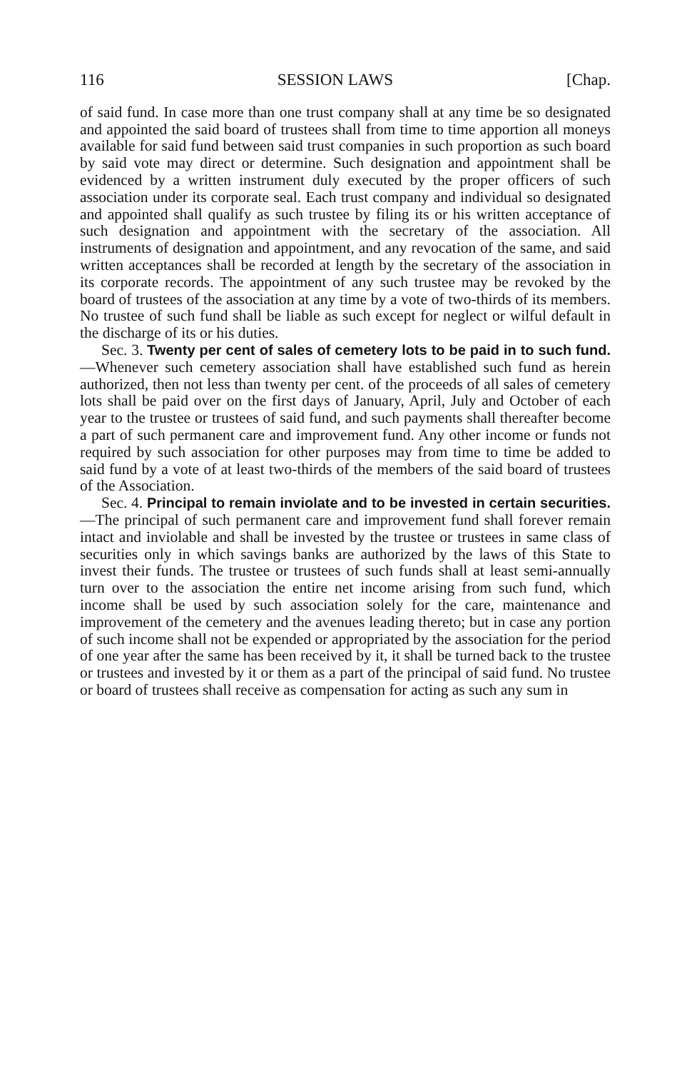116 SESSION LAWS [Chap.
of said fund. In case more than one trust company shall at any time be so designated and appointed the said board of trustees shall from time to time apportion all moneys available for said fund between said trust companies in such proportion as such board by said vote may direct or determine. Such designation and appointment shall be evidenced by a written instrument duly executed by the proper officers of such association under its corporate seal. Each trust company and individual so designated and appointed shall qualify as such trustee by filing its or his written acceptance of such designation and appointment with the secretary of the association. All instruments of designation and appointment, and any revocation of the same, and said written acceptances shall be recorded at length by the secretary of the association in its corporate records. The appointment of any such trustee may be revoked by the board of trustees of the association at any time by a vote of two-thirds of its members. No trustee of such fund shall be liable as such except for neglect or wilful default in the discharge of its or his duties.
Sec. 3. Twenty per cent of sales of cemetery lots to be paid in to such fund.—Whenever such cemetery association shall have established such fund as herein authorized, then not less than twenty per cent. of the proceeds of all sales of cemetery lots shall be paid over on the first days of January, April, July and October of each year to the trustee or trustees of said fund, and such payments shall thereafter become a part of such permanent care and improvement fund. Any other income or funds not required by such association for other purposes may from time to time be added to said fund by a vote of at least two-thirds of the members of the said board of trustees of the Association.
Sec. 4. Principal to remain inviolate and to be invested in certain securities.—The principal of such permanent care and improvement fund shall forever remain intact and inviolable and shall be invested by the trustee or trustees in same class of securities only in which savings banks are authorized by the laws of this State to invest their funds. The trustee or trustees of such funds shall at least semi-annually turn over to the association the entire net income arising from such fund, which income shall be used by such association solely for the care, maintenance and improvement of the cemetery and the avenues leading thereto; but in case any portion of such income shall not be expended or appropriated by the association for the period of one year after the same has been received by it, it shall be turned back to the trustee or trustees and invested by it or them as a part of the principal of said fund. No trustee or board of trustees shall receive as compensation for acting as such any sum in